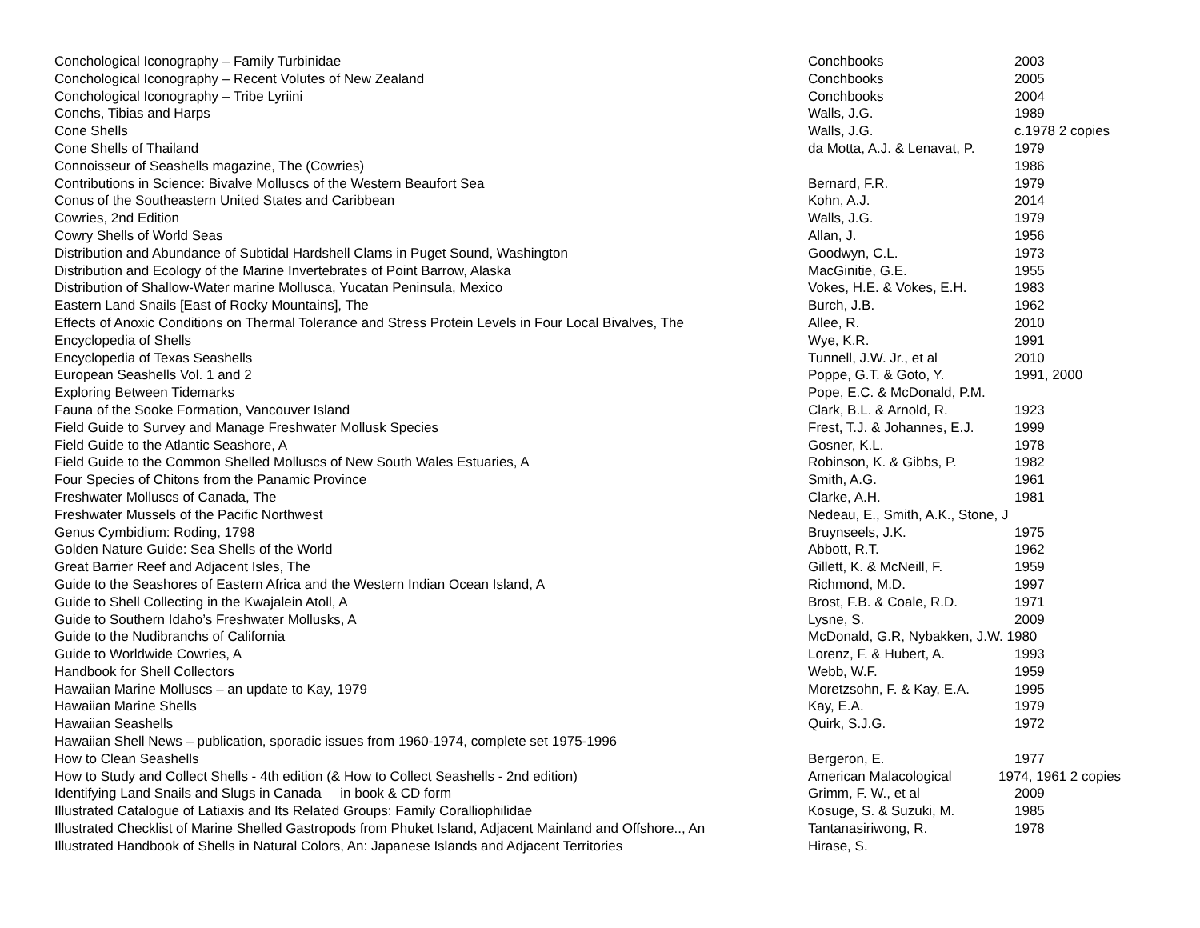| Conchological Iconography – Family Turbinidae | Conchbooks | 2003 |
| Conchological Iconography – Recent Volutes of New Zealand | Conchbooks | 2005 |
| Conchological Iconography – Tribe Lyriini | Conchbooks | 2004 |
| Conchs, Tibias and Harps | Walls, J.G. | 1989 |
| Cone Shells | Walls, J.G. | c.1978 2 copies |
| Cone Shells of Thailand | da Motta, A.J. & Lenavat, P. | 1979 |
| Connoisseur of Seashells magazine, The (Cowries) | | 1986 |
| Contributions in Science: Bivalve Molluscs of the Western Beaufort Sea | Bernard, F.R. | 1979 |
| Conus of the Southeastern United States and Caribbean | Kohn, A.J. | 2014 |
| Cowries, 2nd Edition | Walls, J.G. | 1979 |
| Cowry Shells of World Seas | Allan, J. | 1956 |
| Distribution and Abundance of Subtidal Hardshell Clams in Puget Sound, Washington | Goodwyn, C.L. | 1973 |
| Distribution and Ecology of the Marine Invertebrates of Point Barrow, Alaska | MacGinitie, G.E. | 1955 |
| Distribution of Shallow-Water marine Mollusca, Yucatan Peninsula, Mexico | Vokes, H.E. & Vokes, E.H. | 1983 |
| Eastern Land Snails [East of Rocky Mountains], The | Burch, J.B. | 1962 |
| Effects of Anoxic Conditions on Thermal Tolerance and Stress Protein Levels in Four Local Bivalves, The | Allee, R. | 2010 |
| Encyclopedia of Shells | Wye, K.R. | 1991 |
| Encyclopedia of Texas Seashells | Tunnell, J.W. Jr., et al | 2010 |
| European Seashells Vol. 1 and 2 | Poppe, G.T. & Goto, Y. | 1991, 2000 |
| Exploring Between Tidemarks | Pope, E.C. & McDonald, P.M. | |
| Fauna of the Sooke Formation, Vancouver Island | Clark, B.L. & Arnold, R. | 1923 |
| Field Guide to Survey and Manage Freshwater Mollusk Species | Frest, T.J. & Johannes, E.J. | 1999 |
| Field Guide to the Atlantic Seashore, A | Gosner, K.L. | 1978 |
| Field Guide to the Common Shelled Molluscs of New South Wales Estuaries, A | Robinson, K. & Gibbs, P. | 1982 |
| Four Species of Chitons from the Panamic Province | Smith, A.G. | 1961 |
| Freshwater Molluscs of Canada, The | Clarke, A.H. | 1981 |
| Freshwater Mussels of the Pacific Northwest | Nedeau, E., Smith, A.K., Stone, J | |
| Genus Cymbidium: Roding, 1798 | Bruynseels, J.K. | 1975 |
| Golden Nature Guide: Sea Shells of the World | Abbott, R.T. | 1962 |
| Great Barrier Reef and Adjacent Isles, The | Gillett, K. & McNeill, F. | 1959 |
| Guide to the Seashores of Eastern Africa and the Western Indian Ocean Island, A | Richmond, M.D. | 1997 |
| Guide to Shell Collecting in the Kwajalein Atoll, A | Brost, F.B. & Coale, R.D. | 1971 |
| Guide to Southern Idaho’s Freshwater Mollusks, A | Lysne, S. | 2009 |
| Guide to the Nudibranchs of California | McDonald, G.R, Nybakken, J.W. 1980 | |
| Guide to Worldwide Cowries, A | Lorenz, F. & Hubert, A. | 1993 |
| Handbook for Shell Collectors | Webb, W.F. | 1959 |
| Hawaiian Marine Molluscs – an update to Kay, 1979 | Moretzsohn, F. & Kay, E.A. | 1995 |
| Hawaiian Marine Shells | Kay, E.A. | 1979 |
| Hawaiian Seashells | Quirk, S.J.G. | 1972 |
| Hawaiian Shell News – publication, sporadic issues from 1960-1974, complete set 1975-1996 | | |
| How to Clean Seashells | Bergeron, E. | 1977 |
| How to Study and Collect Shells - 4th edition (& How to Collect Seashells - 2nd edition) | American Malacological | 1974, 1961 2 copies |
| Identifying Land Snails and Slugs in Canada in book & CD form | Grimm, F. W., et al | 2009 |
| Illustrated Catalogue of Latiaxis and Its Related Groups: Family Coralliophilidae | Kosuge, S. & Suzuki, M. | 1985 |
| Illustrated Checklist of Marine Shelled Gastropods from Phuket Island, Adjacent Mainland and Offshore.., An | Tantanasiriwong, R. | 1978 |
| Illustrated Handbook of Shells in Natural Colors, An: Japanese Islands and Adjacent Territories | Hirase, S. | |